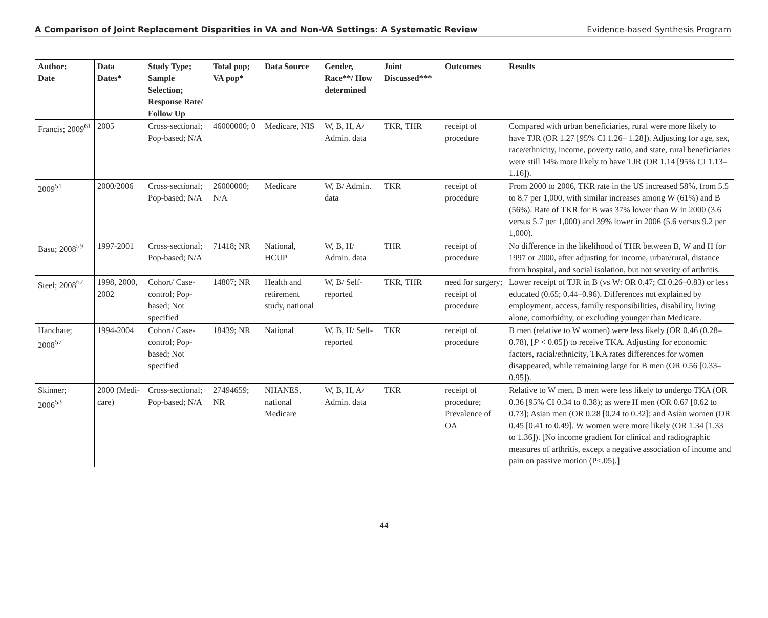A Comparison of Joint Replacement Disparities in VA and Non-VA Settings: A Systematic Review Evidence-based Synthesis Program
| Author; Date | Data Dates* | Study Type; Sample Selection; Response Rate/ Follow Up | Total pop; VA pop* | Data Source | Gender, Race**/ How determined | Joint Discussed*** | Outcomes | Results |
| --- | --- | --- | --- | --- | --- | --- | --- | --- |
| Francis; 2009<sup>61</sup> | 2005 | Cross-sectional; Pop-based; N/A | 46000000; 0 | Medicare, NIS | W, B, H, A/ Admin. data | TKR, THR | receipt of procedure | Compared with urban beneficiaries, rural were more likely to have TJR (OR 1.27 [95% CI 1.26– 1.28]). Adjusting for age, sex, race/ethnicity, income, poverty ratio, and state, rural beneficiaries were still 14% more likely to have TJR (OR 1.14 [95% CI 1.13–1.16]). |
| 2009<sup>51</sup> | 2000/2006 | Cross-sectional; Pop-based; N/A | 26000000; N/A | Medicare | W, B/ Admin. data | TKR | receipt of procedure | From 2000 to 2006, TKR rate in the US increased 58%, from 5.5 to 8.7 per 1,000, with similar increases among W (61%) and B (56%). Rate of TKR for B was 37% lower than W in 2000 (3.6 versus 5.7 per 1,000) and 39% lower in 2006 (5.6 versus 9.2 per 1,000). |
| Basu; 2008<sup>59</sup> | 1997-2001 | Cross-sectional; Pop-based; N/A | 71418; NR | National, HCUP | W, B, H/ Admin. data | THR | receipt of procedure | No difference in the likelihood of THR between B, W and H for 1997 or 2000, after adjusting for income, urban/rural, distance from hospital, and social isolation, but not severity of arthritis. |
| Steel; 2008<sup>62</sup> | 1998, 2000, 2002 | Cohort/ Case-control; Pop-based; Not specified | 14807; NR | Health and retirement study, national | W, B/ Self-reported | TKR, THR | need for surgery; receipt of procedure | Lower receipt of TJR in B (vs W: OR 0.47; CI 0.26–0.83) or less educated (0.65; 0.44–0.96). Differences not explained by employment, access, family responsibilities, disability, living alone, comorbidity, or excluding younger than Medicare. |
| Hanchate; 2008<sup>57</sup> | 1994-2004 | Cohort/ Case-control; Pop-based; Not specified | 18439; NR | National | W, B, H/ Self-reported | TKR | receipt of procedure | B men (relative to W women) were less likely (OR 0.46 (0.28–0.78), [ P < 0.05]) to receive TKA. Adjusting for economic factors, racial/ethnicity, TKA rates differences for women disappeared, while remaining large for B men (OR 0.56 [0.33–0.95]). |
| Skinner; 2006<sup>53</sup> | 2000 (Medi-care) | Cross-sectional; Pop-based; N/A | 27494659; NR | NHANES, national Medicare | W, B, H, A/ Admin. data | TKR | receipt of procedure; Prevalence of OA | Relative to W men, B men were less likely to undergo TKA (OR 0.36 [95% CI 0.34 to 0.38); as were H men (OR 0.67 [0.62 to 0.73]; Asian men (OR 0.28 [0.24 to 0.32]; and Asian women (OR 0.45 [0.41 to 0.49]. W women were more likely (OR 1.34 [1.33 to 1.36]). [No income gradient for clinical and radiographic measures of arthritis, except a negative association of income and pain on passive motion (P<.05).] |
44